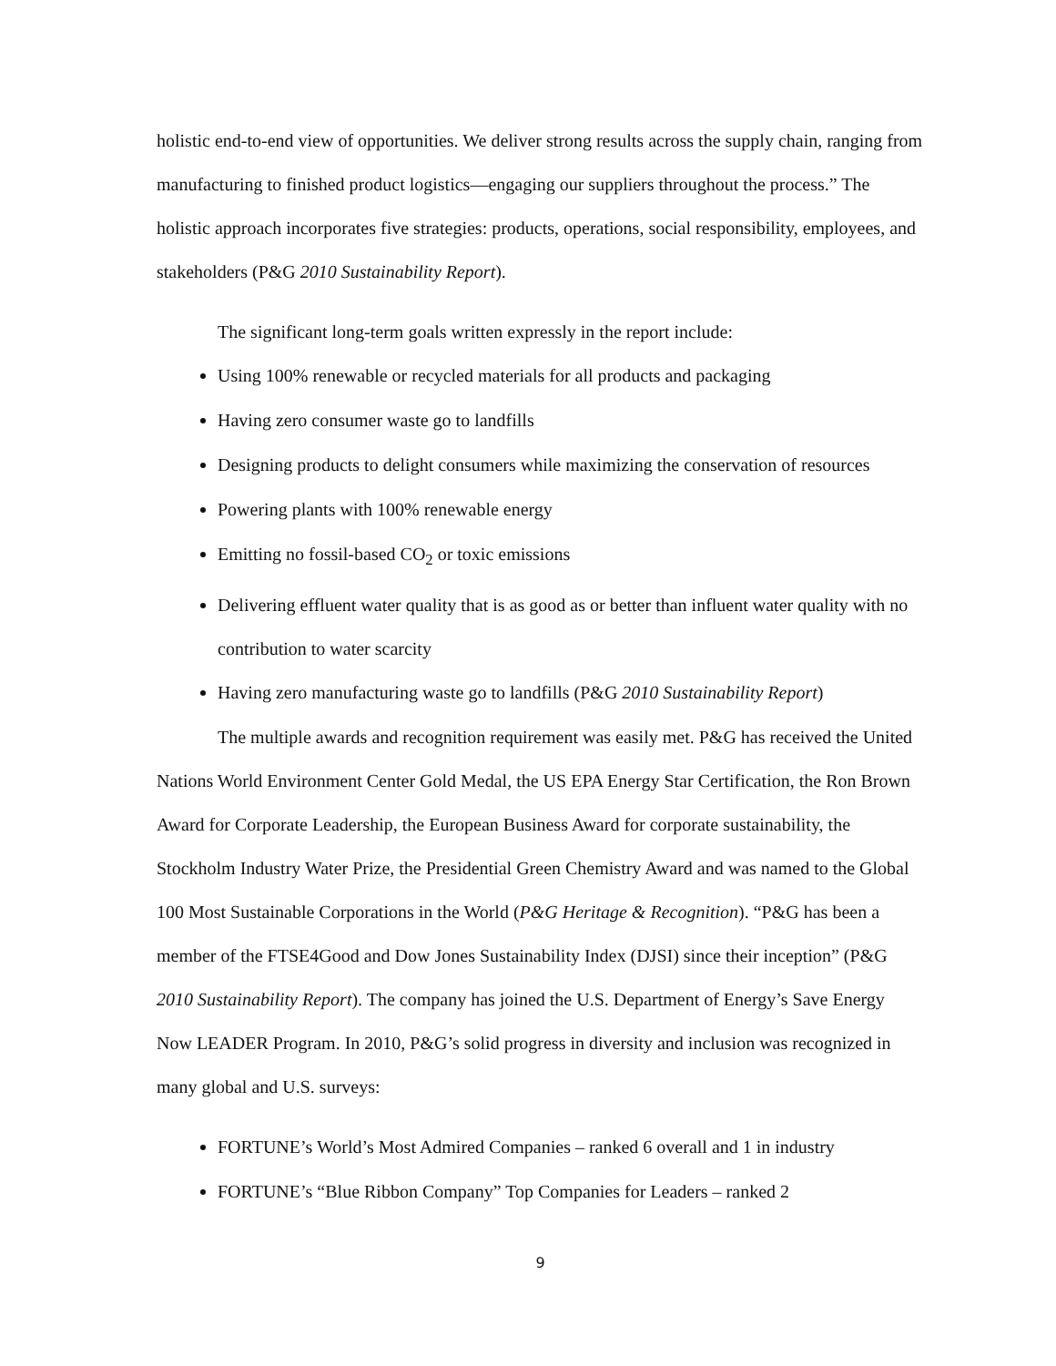holistic end-to-end view of opportunities. We deliver strong results across the supply chain, ranging from manufacturing to finished product logistics—engaging our suppliers throughout the process.” The holistic approach incorporates five strategies: products, operations, social responsibility, employees, and stakeholders (P&G 2010 Sustainability Report).
The significant long-term goals written expressly in the report include:
Using 100% renewable or recycled materials for all products and packaging
Having zero consumer waste go to landfills
Designing products to delight consumers while maximizing the conservation of resources
Powering plants with 100% renewable energy
Emitting no fossil-based CO<sub>2</sub> or toxic emissions
Delivering effluent water quality that is as good as or better than influent water quality with no contribution to water scarcity
Having zero manufacturing waste go to landfills (P&G 2010 Sustainability Report)
The multiple awards and recognition requirement was easily met. P&G has received the United Nations World Environment Center Gold Medal, the US EPA Energy Star Certification, the Ron Brown Award for Corporate Leadership, the European Business Award for corporate sustainability, the Stockholm Industry Water Prize, the Presidential Green Chemistry Award and was named to the Global 100 Most Sustainable Corporations in the World (P&G Heritage & Recognition). “P&G has been a member of the FTSE4Good and Dow Jones Sustainability Index (DJSI) since their inception” (P&G 2010 Sustainability Report). The company has joined the U.S. Department of Energy’s Save Energy Now LEADER Program. In 2010, P&G’s solid progress in diversity and inclusion was recognized in many global and U.S. surveys:
FORTUNE’s World’s Most Admired Companies – ranked 6 overall and 1 in industry
FORTUNE’s “Blue Ribbon Company” Top Companies for Leaders – ranked 2
9